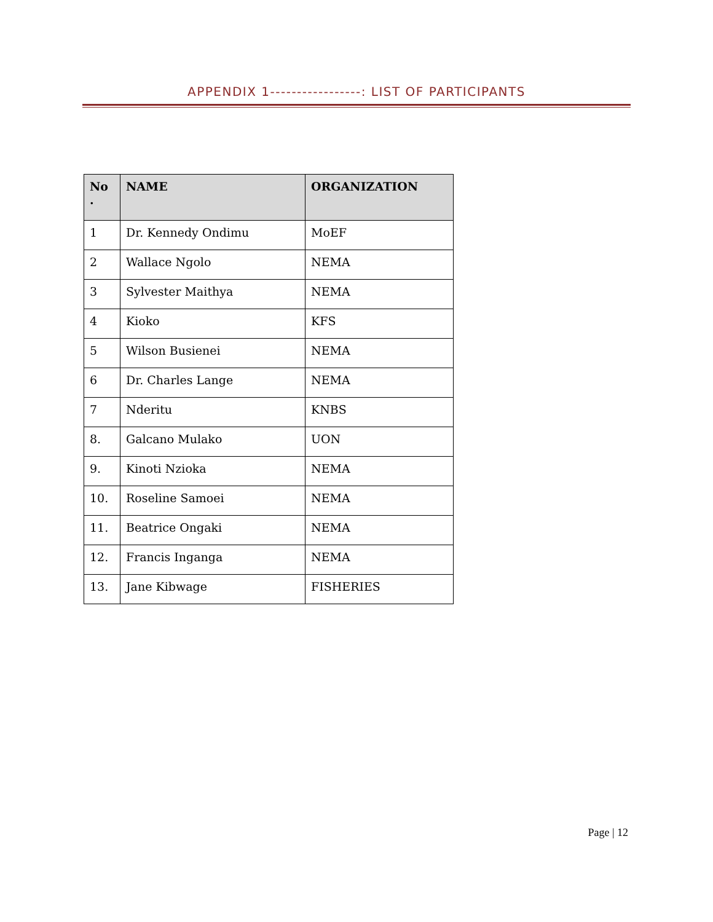APPENDIX 1-----------------: LIST OF PARTICIPANTS
| No . | NAME | ORGANIZATION |
| --- | --- | --- |
| 1 | Dr. Kennedy Ondimu | MoEF |
| 2 | Wallace Ngolo | NEMA |
| 3 | Sylvester Maithya | NEMA |
| 4 | Kioko | KFS |
| 5 | Wilson Busienei | NEMA |
| 6 | Dr. Charles Lange | NEMA |
| 7 | Nderitu | KNBS |
| 8. | Galcano Mulako | UON |
| 9. | Kinoti Nzioka | NEMA |
| 10. | Roseline Samoei | NEMA |
| 11. | Beatrice Ongaki | NEMA |
| 12. | Francis Inganga | NEMA |
| 13. | Jane Kibwage | FISHERIES |
Page | 12